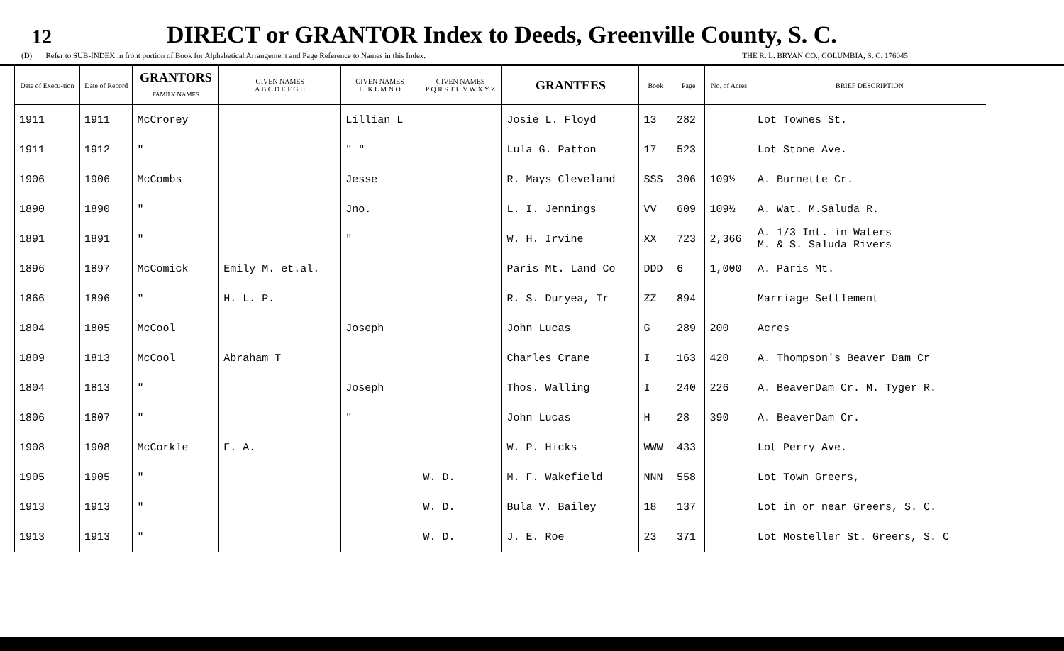12
DIRECT or GRANTOR Index to Deeds, Greenville County, S. C.
(D) Refer to SUB-INDEX in front portion of Book for Alphabetical Arrangement and Page Reference to Names in this Index. THE R. L. BRYAN CO., COLUMBIA, S. C. 176045
| Date of Execu-tion | Date of Record | GRANTORS FAMILY NAMES | GIVEN NAMES A B C D E F G H | GIVEN NAMES I J K L M N O | GIVEN NAMES P Q R S T U V W X Y Z | GRANTEES | Book | Page | No. of Acres | BRIEF DESCRIPTION |
| --- | --- | --- | --- | --- | --- | --- | --- | --- | --- | --- |
| 1911 | 1911 | McCrorey | | Lillian L | | Josie L. Floyd | 13 | 282 | | Lot Townes St. |
| 1911 | 1912 | " | | " " | | Lula G. Patton | 17 | 523 | | Lot Stone Ave. |
| 1906 | 1906 | McCombs | | Jesse | | R. Mays Cleveland | SSS | 306 | 109½ | A. Burnette Cr. |
| 1890 | 1890 | " | | Jno. | | L. I. Jennings | VV | 609 | 109½ | A. Wat. M.Saluda R. |
| 1891 | 1891 | " | | " | | W. H. Irvine | XX | 723 | 2,366 | A. 1/3 Int. in Waters M. & S. Saluda Rivers |
| 1896 | 1897 | McComick | Emily M. et.al. | | | Paris Mt. Land Co | DDD | 6 | 1,000 | A. Paris Mt. |
| 1866 | 1896 | " | H. L. P. | | | R. S. Duryea, Tr | ZZ | 894 | | Marriage Settlement |
| 1804 | 1805 | McCool | | Joseph | | John Lucas | G | 289 | 200 | Acres |
| 1809 | 1813 | McCool | Abraham T | | | Charles Crane | I | 163 | 420 | A. Thompson's Beaver Dam Cr |
| 1804 | 1813 | " | | Joseph | | Thos. Walling | I | 240 | 226 | A. BeaverDam Cr. M. Tyger R. |
| 1806 | 1807 | " | | " | | John Lucas | H | 28 | 390 | A. BeaverDam Cr. |
| 1908 | 1908 | McCorkle | F. A. | | | W. P. Hicks | WWW | 433 | | Lot Perry Ave. |
| 1905 | 1905 | " | | | W. D. | M. F. Wakefield | NNN | 558 | | Lot Town Greers, |
| 1913 | 1913 | " | | | W. D. | Bula V. Bailey | 18 | 137 | | Lot in or near Greers, S. C. |
| 1913 | 1913 | " | | | W. D. | J. E. Roe | 23 | 371 | | Lot Mosteller St. Greers, S. C |